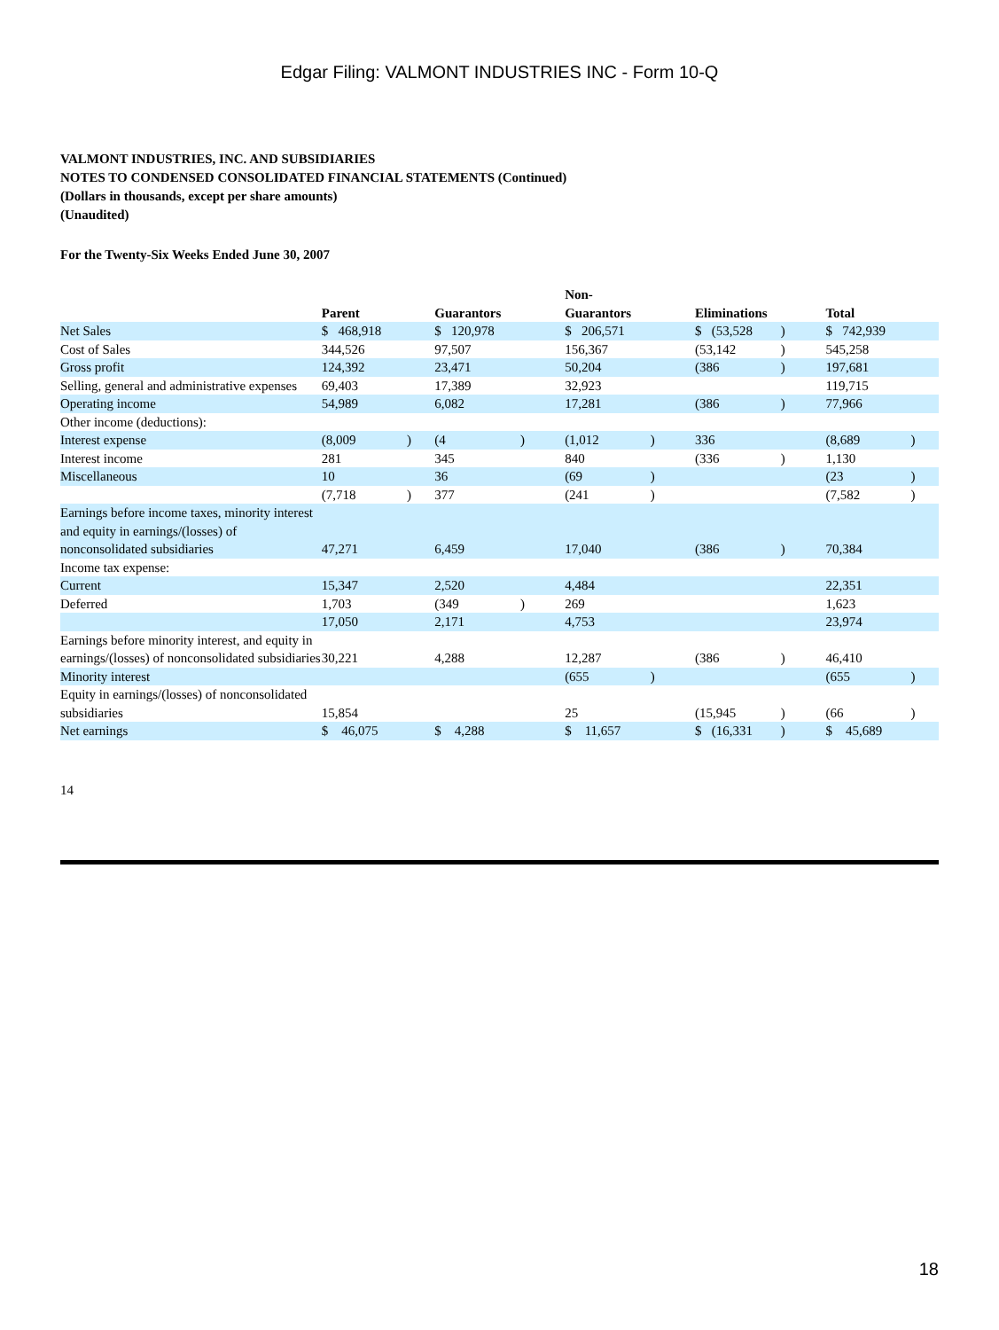Edgar Filing: VALMONT INDUSTRIES INC - Form 10-Q
VALMONT INDUSTRIES, INC. AND SUBSIDIARIES
NOTES TO CONDENSED CONSOLIDATED FINANCIAL STATEMENTS (Continued)
(Dollars in thousands, except per share amounts)
(Unaudited)
For the Twenty-Six Weeks Ended June 30, 2007
| | Parent | | Guarantors | | Non- Guarantors | | Eliminations | | Total | |
| --- | --- | --- | --- | --- | --- | --- | --- | --- | --- | --- |
| Net Sales | $ 468,918 | | $ 120,978 | | $ 206,571 | | $ (53,528 | ) | $ 742,939 | |
| Cost of Sales | 344,526 | | 97,507 | | 156,367 | | (53,142 | ) | 545,258 | |
| Gross profit | 124,392 | | 23,471 | | 50,204 | | (386 | ) | 197,681 | |
| Selling, general and administrative expenses | 69,403 | | 17,389 | | 32,923 | | | | 119,715 | |
| Operating income | 54,989 | | 6,082 | | 17,281 | | (386 | ) | 77,966 | |
| Other income (deductions): | | | | | | | | | | |
| Interest expense | (8,009 | ) | (4 | ) | (1,012 | ) | 336 | | (8,689 | ) |
| Interest income | 281 | | 345 | | 840 | | (336 | ) | 1,130 | |
| Miscellaneous | 10 | | 36 | | (69 | ) | | | (23 | ) |
| | (7,718 | ) | 377 | | (241 | ) | | | (7,582 | ) |
| Earnings before income taxes, minority interest and equity in earnings/(losses) of nonconsolidated subsidiaries | 47,271 | | 6,459 | | 17,040 | | (386 | ) | 70,384 | |
| Income tax expense: | | | | | | | | | | |
| Current | 15,347 | | 2,520 | | 4,484 | | | | 22,351 | |
| Deferred | 1,703 | | (349 | ) | 269 | | | | 1,623 | |
| | 17,050 | | 2,171 | | 4,753 | | | | 23,974 | |
| Earnings before minority interest, and equity in earnings/(losses) of nonconsolidated subsidiaries | 30,221 | | 4,288 | | 12,287 | | (386 | ) | 46,410 | |
| Minority interest | | | | | (655 | ) | | | (655 | ) |
| Equity in earnings/(losses) of nonconsolidated subsidiaries | 15,854 | | | | 25 | | (15,945 | ) | (66 | ) |
| Net earnings | $ 46,075 | | $ 4,288 | | $ 11,657 | | $ (16,331 | ) | $ 45,689 | |
14
18